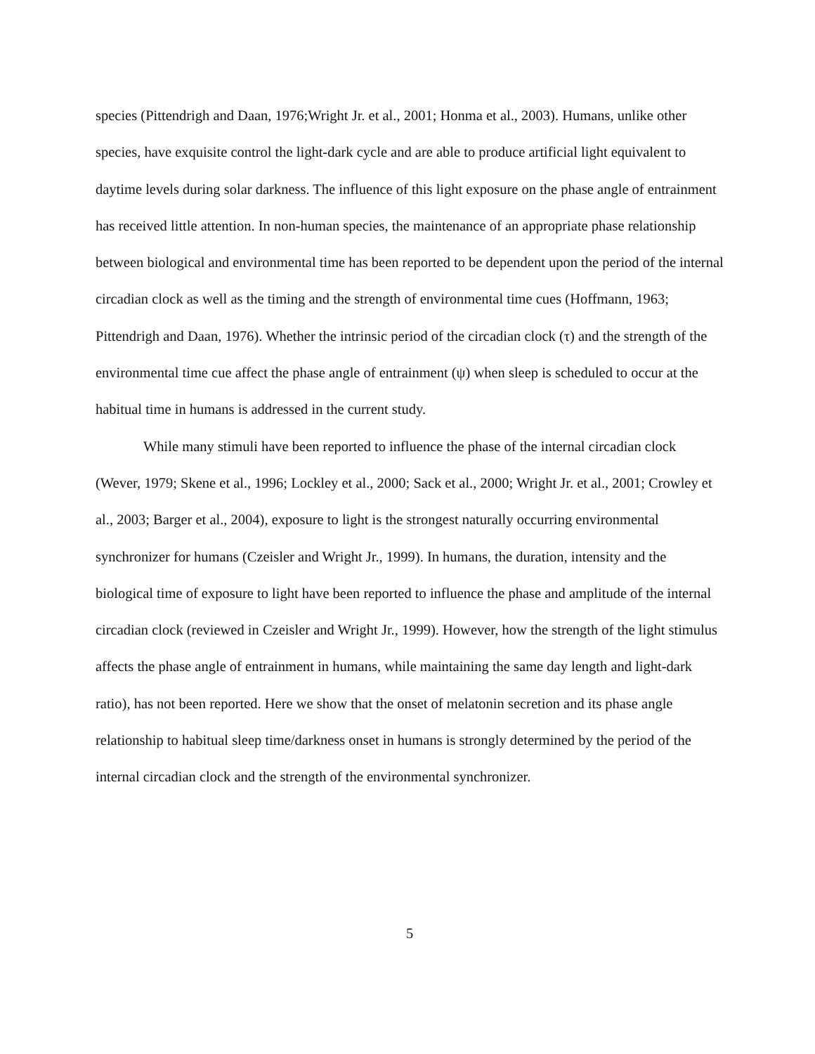species (Pittendrigh and Daan, 1976;Wright Jr. et al., 2001; Honma et al., 2003). Humans, unlike other species, have exquisite control the light-dark cycle and are able to produce artificial light equivalent to daytime levels during solar darkness. The influence of this light exposure on the phase angle of entrainment has received little attention. In non-human species, the maintenance of an appropriate phase relationship between biological and environmental time has been reported to be dependent upon the period of the internal circadian clock as well as the timing and the strength of environmental time cues (Hoffmann, 1963; Pittendrigh and Daan, 1976). Whether the intrinsic period of the circadian clock (τ) and the strength of the environmental time cue affect the phase angle of entrainment (ψ) when sleep is scheduled to occur at the habitual time in humans is addressed in the current study.
While many stimuli have been reported to influence the phase of the internal circadian clock (Wever, 1979; Skene et al., 1996; Lockley et al., 2000; Sack et al., 2000; Wright Jr. et al., 2001; Crowley et al., 2003; Barger et al., 2004), exposure to light is the strongest naturally occurring environmental synchronizer for humans (Czeisler and Wright Jr., 1999). In humans, the duration, intensity and the biological time of exposure to light have been reported to influence the phase and amplitude of the internal circadian clock (reviewed in Czeisler and Wright Jr., 1999). However, how the strength of the light stimulus affects the phase angle of entrainment in humans, while maintaining the same day length and light-dark ratio), has not been reported. Here we show that the onset of melatonin secretion and its phase angle relationship to habitual sleep time/darkness onset in humans is strongly determined by the period of the internal circadian clock and the strength of the environmental synchronizer.
5